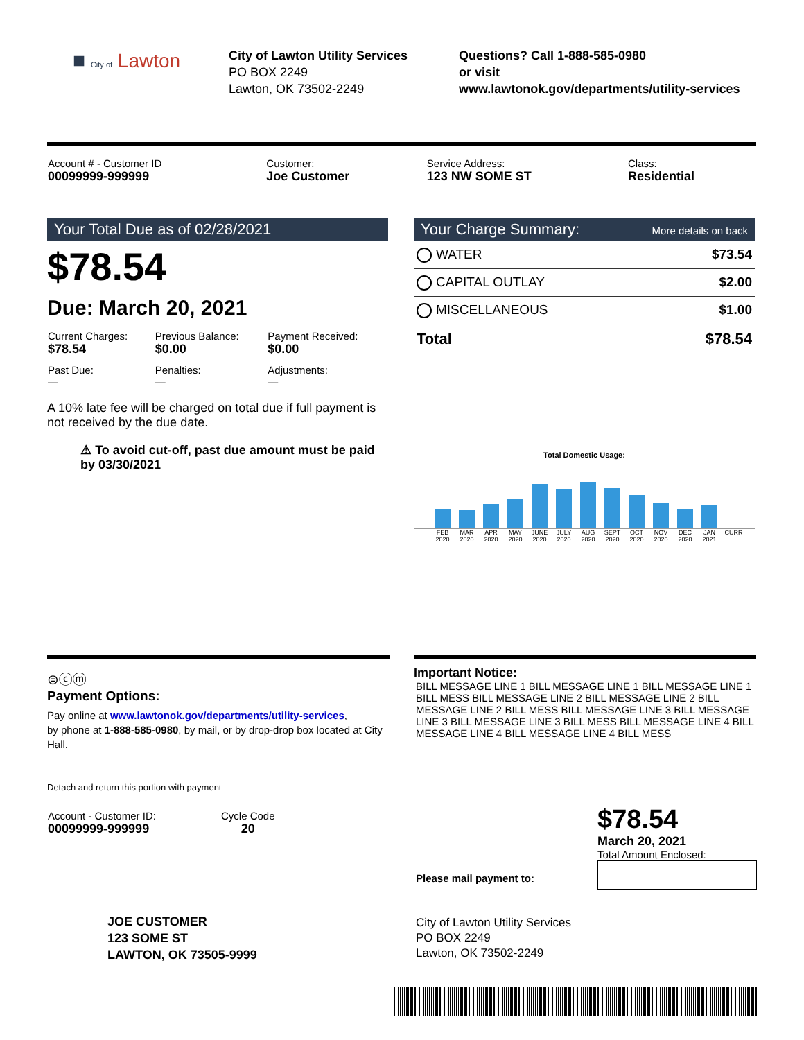■ City of Lawton
City of Lawton Utility Services
PO BOX 2249
Lawton, OK 73502-2249
Questions? Call 1-888-585-0980
or visit
www.lawtonok.gov/departments/utility-services
| Account # - Customer ID 00099999-999999 | Customer: Joe Customer | Service Address: 123 NW SOME ST | Class: Residential |
Your Total Due as of 02/28/2021
$78.54
Due: March 20, 2021
| Current Charges: $78.54 | Previous Balance: $0.00 | Payment Received: $0.00 |
| Past Due: — | Penalties: — | Adjustments: — |
A 10% late fee will be charged on total due if full payment is not received by the due date.
⚠ To avoid cut-off, past due amount must be paid by 03/30/2021
Your Charge Summary: More details on back
| WATER | $73.54 |
| CAPITAL OUTLAY | $2.00 |
| MISCELLANEOUS | $1.00 |
| Total | $78.54 |
Total Domestic Usage:
FEB 2020 MAR 2020 APR 2020 MAY 2020 JUNE 2020 JULY 2020 AUG 2020 SEPT 2020 OCT 2020 NOV 2020 DEC 2020 JAN 2021 CURR
⊜ⓒⓜ
Payment Options:
Pay online at www.lawtonok.gov/departments/utility-services,
by phone at 1-888-585-0980, by mail, or by drop-drop box located at City Hall.
Detach and return this portion with payment
| Account - Customer ID: 00099999-999999 | Cycle Code 20 |
JOE CUSTOMER
123 SOME ST
LAWTON, OK 73505-9999
Important Notice:
BILL MESSAGE LINE 1 BILL MESSAGE LINE 1 BILL MESSAGE LINE 1 BILL MESS BILL MESSAGE LINE 2 BILL MESSAGE LINE 2 BILL MESSAGE LINE 2 BILL MESS BILL MESSAGE LINE 3 BILL MESSAGE LINE 3 BILL MESSAGE LINE 3 BILL MESS BILL MESSAGE LINE 4 BILL MESSAGE LINE 4 BILL MESSAGE LINE 4 BILL MESS
$78.54
March 20, 2021
Total Amount Enclosed:
Please mail payment to:
City of Lawton Utility Services
PO BOX 2249
Lawton, OK 73502-2249